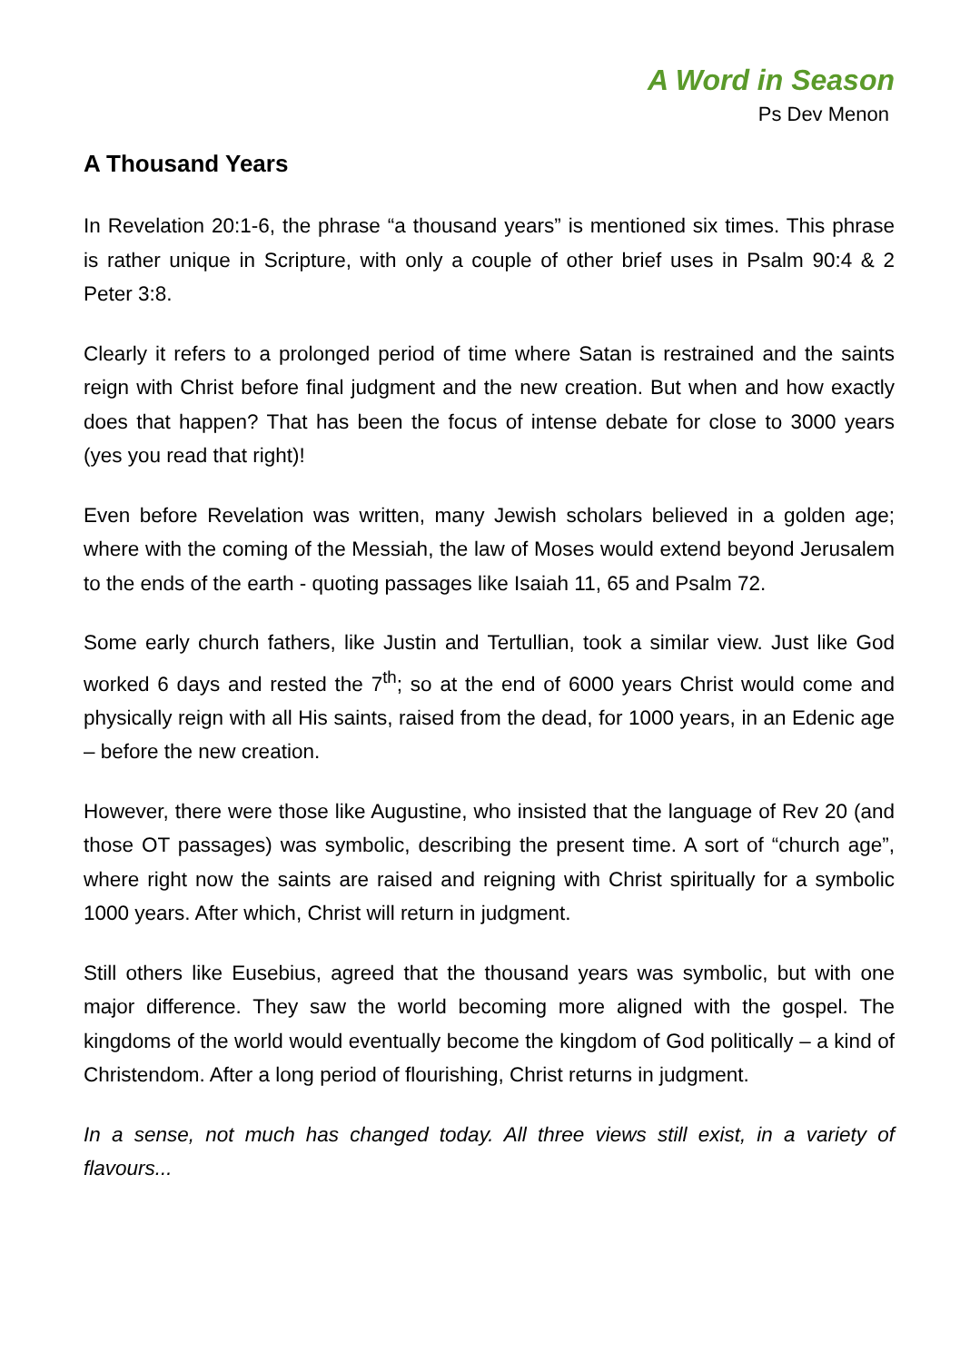A Word in Season
Ps Dev Menon
A Thousand Years
In Revelation 20:1-6, the phrase “a thousand years” is mentioned six times. This phrase is rather unique in Scripture, with only a couple of other brief uses in Psalm 90:4 & 2 Peter 3:8.
Clearly it refers to a prolonged period of time where Satan is restrained and the saints reign with Christ before final judgment and the new creation. But when and how exactly does that happen? That has been the focus of intense debate for close to 3000 years (yes you read that right)!
Even before Revelation was written, many Jewish scholars believed in a golden age; where with the coming of the Messiah, the law of Moses would extend beyond Jerusalem to the ends of the earth - quoting passages like Isaiah 11, 65 and Psalm 72.
Some early church fathers, like Justin and Tertullian, took a similar view. Just like God worked 6 days and rested the 7<sup>th</sup>; so at the end of 6000 years Christ would come and physically reign with all His saints, raised from the dead, for 1000 years, in an Edenic age – before the new creation.
However, there were those like Augustine, who insisted that the language of Rev 20 (and those OT passages) was symbolic, describing the present time. A sort of “church age”, where right now the saints are raised and reigning with Christ spiritually for a symbolic 1000 years. After which, Christ will return in judgment.
Still others like Eusebius, agreed that the thousand years was symbolic, but with one major difference. They saw the world becoming more aligned with the gospel. The kingdoms of the world would eventually become the kingdom of God politically – a kind of Christendom. After a long period of flourishing, Christ returns in judgment.
In a sense, not much has changed today. All three views still exist, in a variety of flavours...